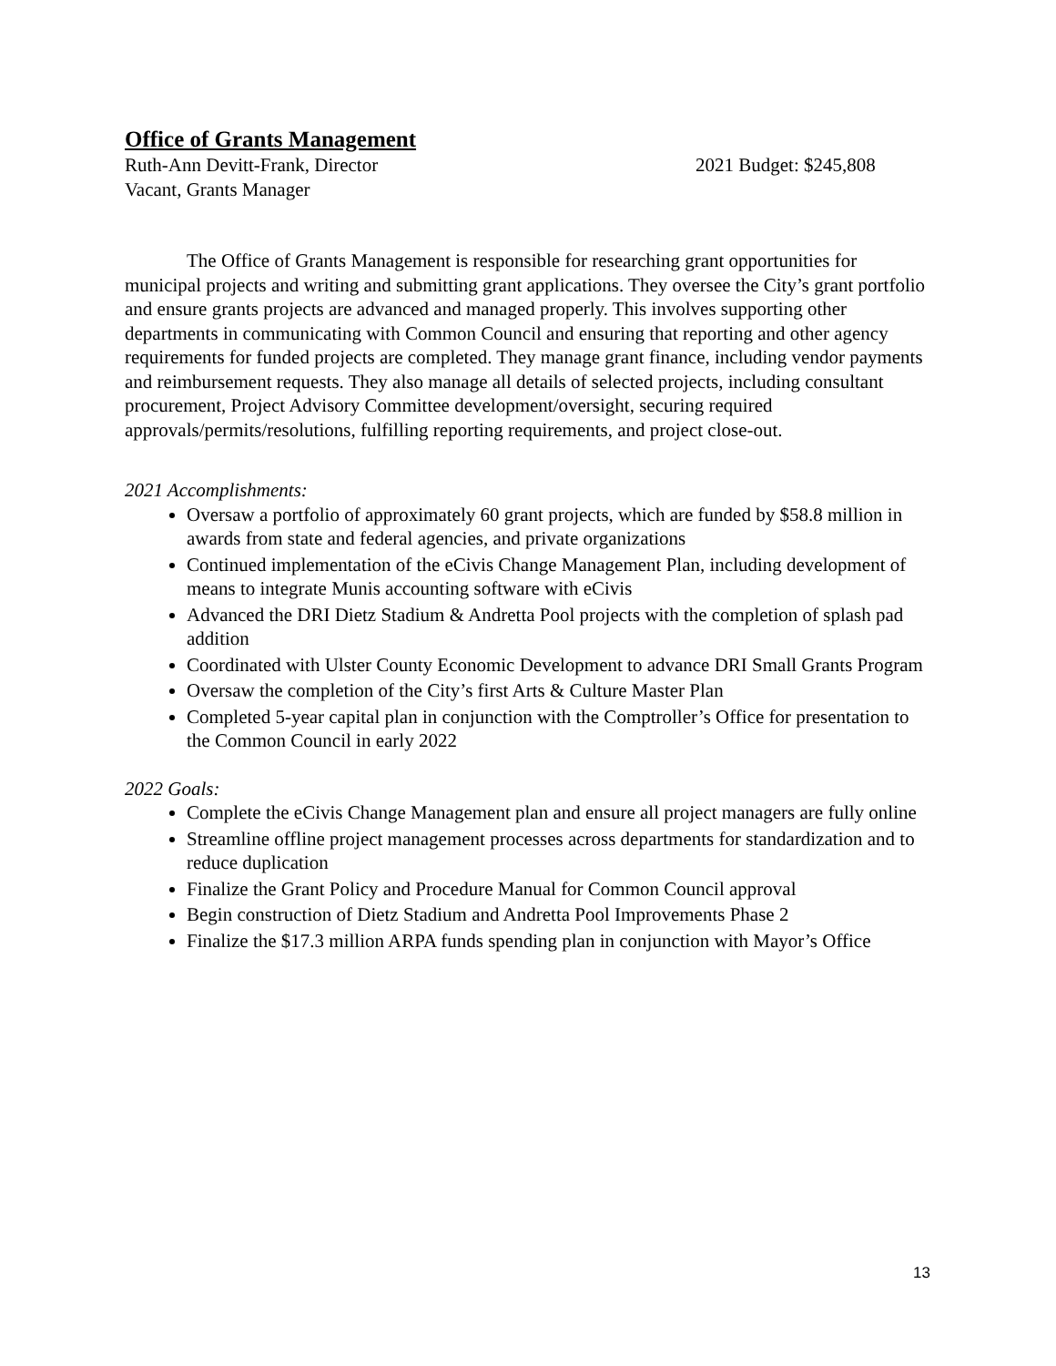Office of Grants Management
Ruth-Ann Devitt-Frank, Director 2021 Budget: $245,808
Vacant, Grants Manager
The Office of Grants Management is responsible for researching grant opportunities for municipal projects and writing and submitting grant applications. They oversee the City’s grant portfolio and ensure grants projects are advanced and managed properly. This involves supporting other departments in communicating with Common Council and ensuring that reporting and other agency requirements for funded projects are completed. They manage grant finance, including vendor payments and reimbursement requests. They also manage all details of selected projects, including consultant procurement, Project Advisory Committee development/oversight, securing required approvals/permits/resolutions, fulfilling reporting requirements, and project close-out.
2021 Accomplishments:
Oversaw a portfolio of approximately 60 grant projects, which are funded by $58.8 million in awards from state and federal agencies, and private organizations
Continued implementation of the eCivis Change Management Plan, including development of means to integrate Munis accounting software with eCivis
Advanced the DRI Dietz Stadium & Andretta Pool projects with the completion of splash pad addition
Coordinated with Ulster County Economic Development to advance DRI Small Grants Program
Oversaw the completion of the City’s first Arts & Culture Master Plan
Completed 5-year capital plan in conjunction with the Comptroller’s Office for presentation to the Common Council in early 2022
2022 Goals:
Complete the eCivis Change Management plan and ensure all project managers are fully online
Streamline offline project management processes across departments for standardization and to reduce duplication
Finalize the Grant Policy and Procedure Manual for Common Council approval
Begin construction of Dietz Stadium and Andretta Pool Improvements Phase 2
Finalize the $17.3 million ARPA funds spending plan in conjunction with Mayor’s Office
13